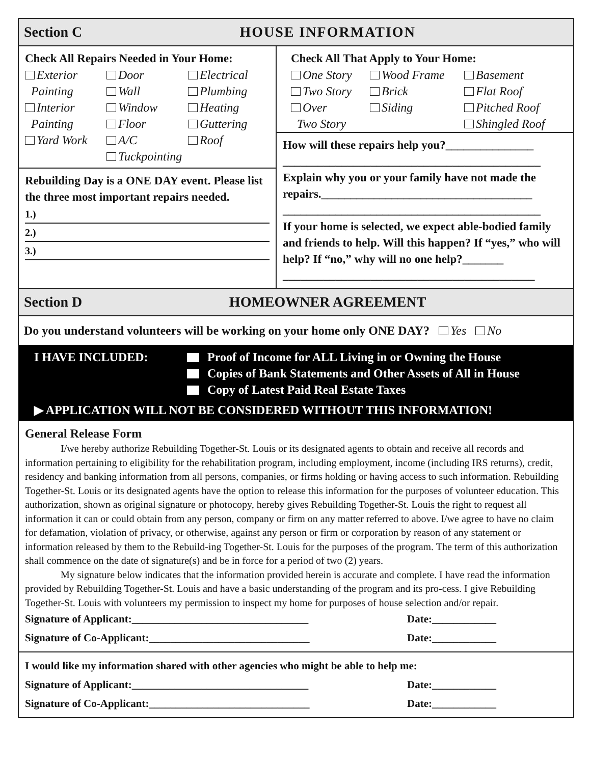Section C HOUSE INFORMATION
Check All Repairs Needed in Your Home:
Exterior
Painting Door
Wall Electrical
Plumbing Interior
Painting Window
Floor Heating
Guttering Yard Work A/C
Tuckpointing Roof
Rebuilding Day is a ONE DAY event. Please list the three most important repairs needed.
1.)
2.)
3.)
Check All That Apply to Your Home:
One Story Wood Frame Basement Two Story Brick Flat Roof Over
Two Story Siding Pitched Roof
Shingled Roof
How will these repairs help you?_______________
____________________________________________
Explain why you or your family have not made the repairs.____________________________________
____________________________________________
If your home is selected, we expect able-bodied family and friends to help. Will this happen? If “yes,” who will help? If “no,” why will no one help?_______
___________________________________________
Section D HOMEOWNER AGREEMENT
Do you understand volunteers will be working on your home only ONE DAY? Yes No
I HAVE INCLUDED: Proof of Income for ALL Living in or Owning the House
Copies of Bank Statements and Other Assets of All in House
Copy of Latest Paid Real Estate Taxes
▶ APPLICATION WILL NOT BE CONSIDERED WITHOUT THIS INFORMATION!
General Release Form
I/we hereby authorize Rebuilding Together-St. Louis or its designated agents to obtain and receive all records and information pertaining to eligibility for the rehabilitation program, including employment, income (including IRS returns), credit, residency and banking information from all persons, companies, or firms holding or having access to such information. Rebuilding Together-St. Louis or its designated agents have the option to release this information for the purposes of volunteer education. This authorization, shown as original signature or photocopy, hereby gives Rebuilding Together-St. Louis the right to request all information it can or could obtain from any person, company or firm on any matter referred to above. I/we agree to have no claim for defamation, violation of privacy, or otherwise, against any person or firm or corporation by reason of any statement or information released by them to the Rebuild-ing Together-St. Louis for the purposes of the program. The term of this authorization shall commence on the date of signature(s) and be in force for a period of two (2) years.
My signature below indicates that the information provided herein is accurate and complete. I have read the information provided by Rebuilding Together-St. Louis and have a basic understanding of the program and its pro-cess. I give Rebuilding Together-St. Louis with volunteers my permission to inspect my home for purposes of house selection and/or repair.
Signature of Applicant:_________________________________ Date:____________
Signature of Co-Applicant:______________________________ Date:____________
I would like my information shared with other agencies who might be able to help me:
Signature of Applicant:_________________________________ Date:____________
Signature of Co-Applicant:______________________________ Date:____________